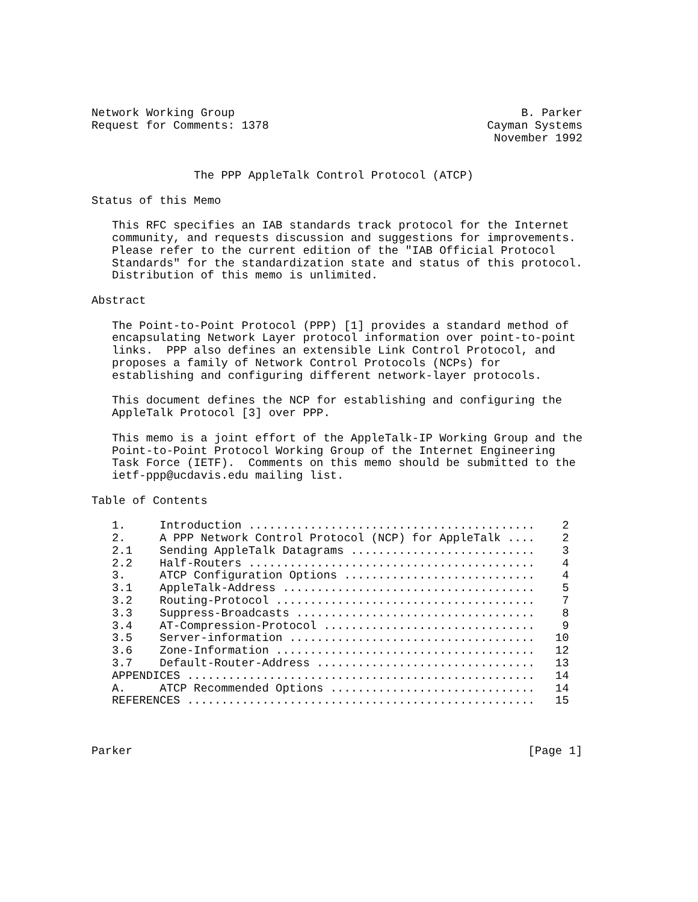Network Working Group                                          B. Parker
Request for Comments: 1378                                Cayman Systems
                                                           November 1992


               The PPP AppleTalk Control Protocol (ATCP)

Status of this Memo

   This RFC specifies an IAB standards track protocol for the Internet
   community, and requests discussion and suggestions for improvements.
   Please refer to the current edition of the "IAB Official Protocol
   Standards" for the standardization state and status of this protocol.
   Distribution of this memo is unlimited.

Abstract

   The Point-to-Point Protocol (PPP) [1] provides a standard method of
   encapsulating Network Layer protocol information over point-to-point
   links.  PPP also defines an extensible Link Control Protocol, and
   proposes a family of Network Control Protocols (NCPs) for
   establishing and configuring different network-layer protocols.

   This document defines the NCP for establishing and configuring the
   AppleTalk Protocol [3] over PPP.

   This memo is a joint effort of the AppleTalk-IP Working Group and the
   Point-to-Point Protocol Working Group of the Internet Engineering
   Task Force (IETF).  Comments on this memo should be submitted to the
   ietf-ppp@ucdavis.edu mailing list.

Table of Contents

   1.     Introduction ..........................................    2
   2.     A PPP Network Control Protocol (NCP) for AppleTalk ....    2
   2.1    Sending AppleTalk Datagrams ...........................    3
   2.2    Half-Routers ..........................................    4
   3.     ATCP Configuration Options ............................    4
   3.1    AppleTalk-Address .....................................    5
   3.2    Routing-Protocol ......................................    7
   3.3    Suppress-Broadcasts ...................................    8
   3.4    AT-Compression-Protocol ...............................    9
   3.5    Server-information ....................................   10
   3.6    Zone-Information ......................................   12
   3.7    Default-Router-Address ................................   13
   APPENDICES ...................................................   14
   A.     ATCP Recommended Options ..............................   14
   REFERENCES ...................................................   15



Parker                                                          [Page 1]